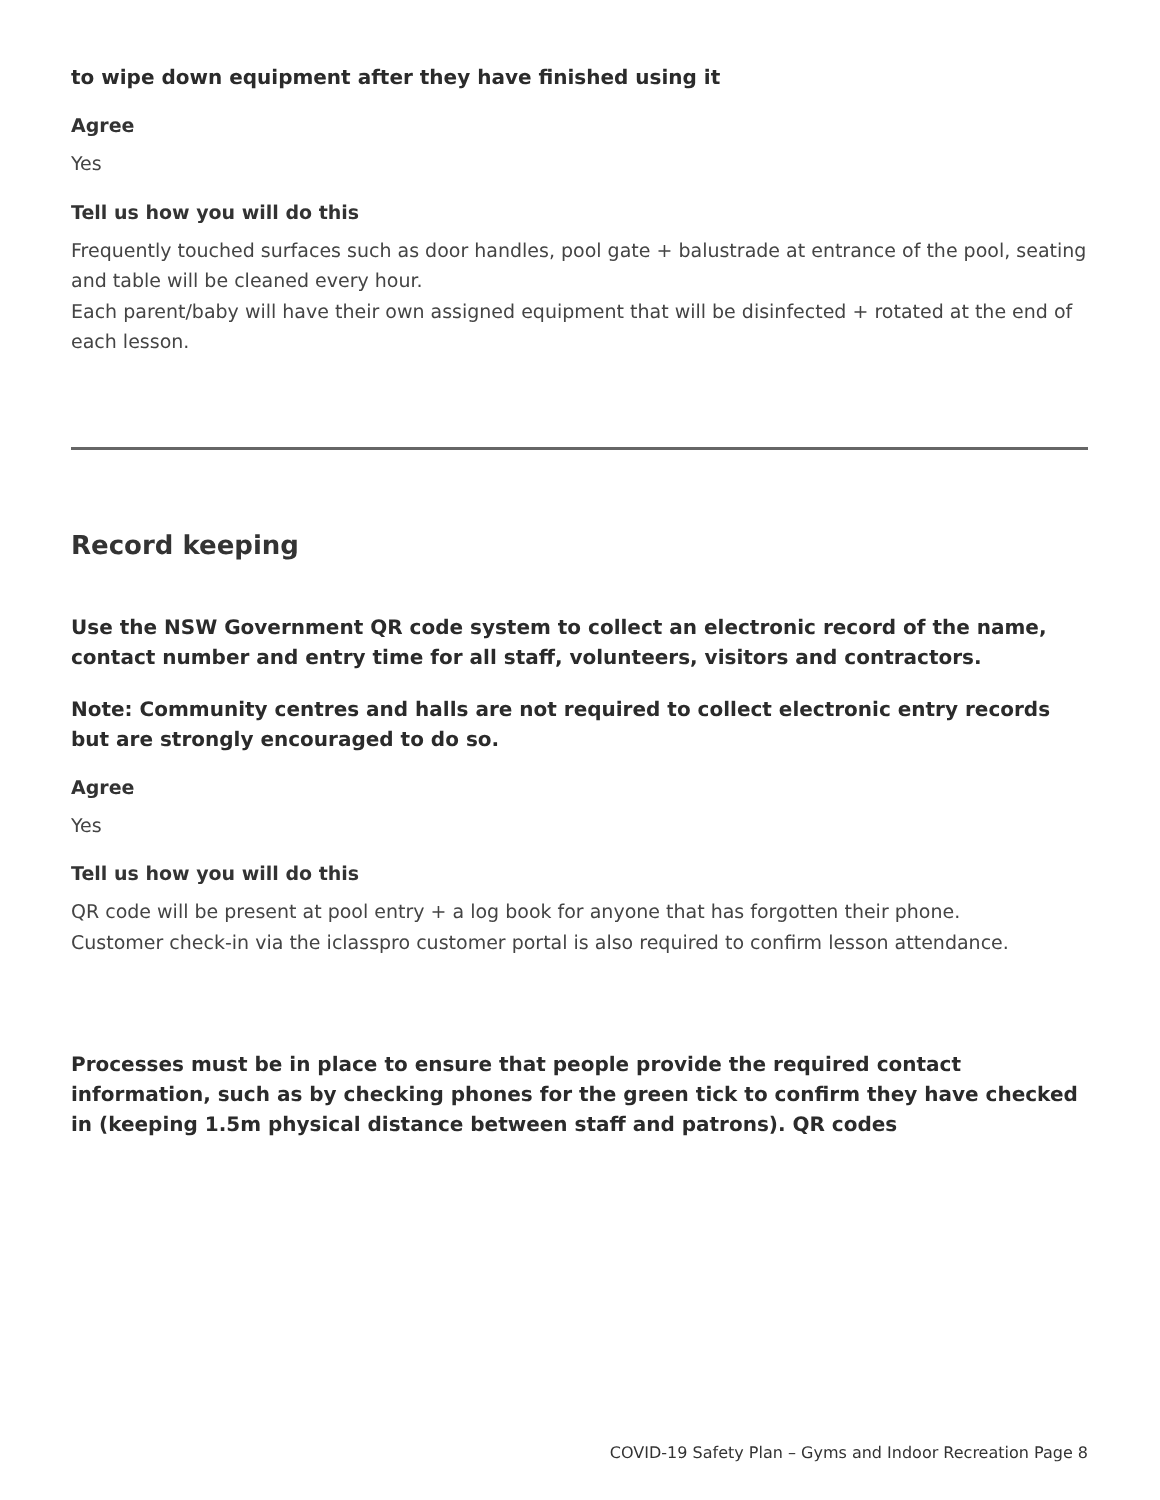to wipe down equipment after they have finished using it
Agree
Yes
Tell us how you will do this
Frequently touched surfaces such as door handles, pool gate + balustrade at entrance of the pool, seating and table will be cleaned every hour.
Each parent/baby will have their own assigned equipment that will be disinfected + rotated at the end of each lesson.
Record keeping
Use the NSW Government QR code system to collect an electronic record of the name, contact number and entry time for all staff, volunteers, visitors and contractors.
Note: Community centres and halls are not required to collect electronic entry records but are strongly encouraged to do so.
Agree
Yes
Tell us how you will do this
QR code will be present at pool entry + a log book for anyone that has forgotten their phone.
Customer check-in via the iclasspro customer portal is also required to confirm lesson attendance.
Processes must be in place to ensure that people provide the required contact information, such as by checking phones for the green tick to confirm they have checked in (keeping 1.5m physical distance between staff and patrons). QR codes
COVID-19 Safety Plan – Gyms and Indoor Recreation Page 8